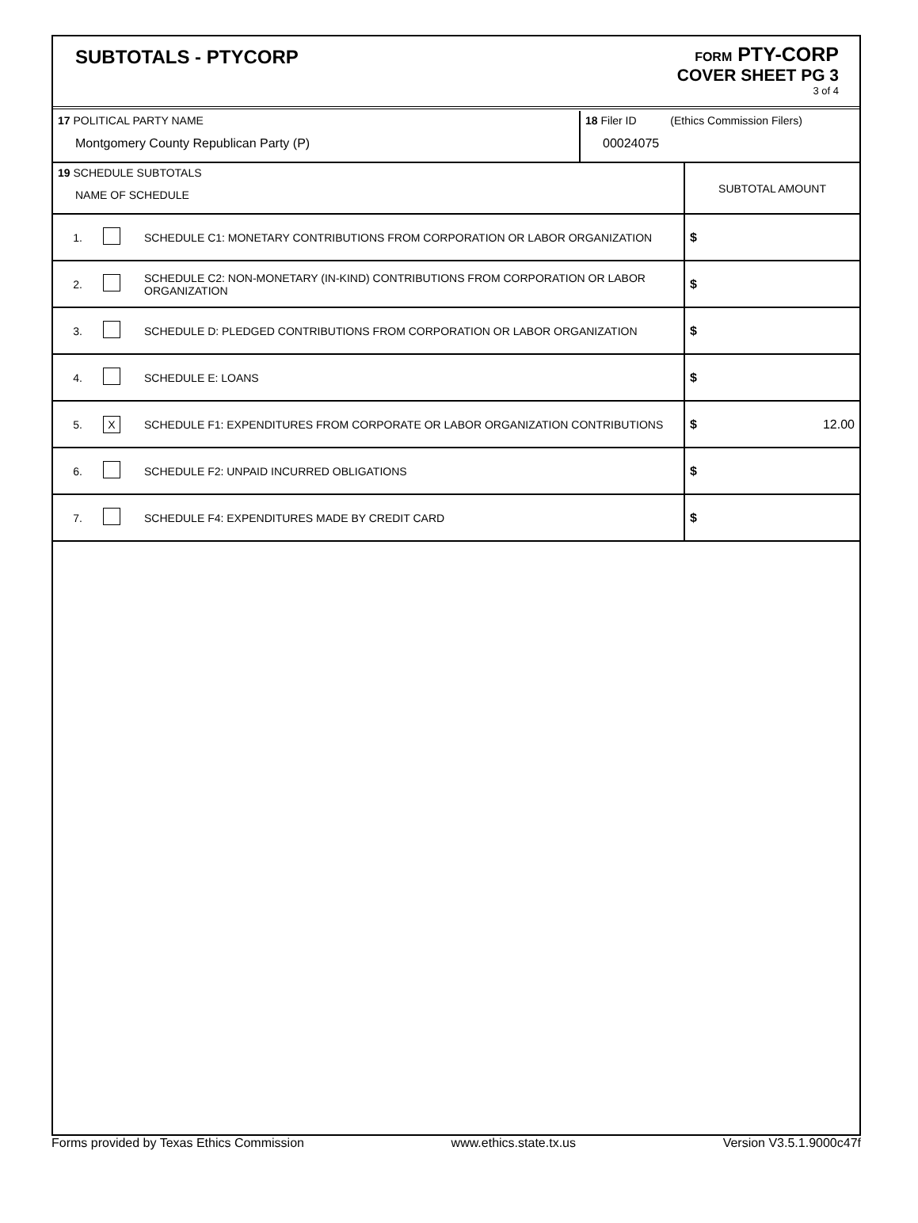SUBTOTALS - PTYCORP
FORM PTY-CORP
COVER SHEET PG 3
3 of 4
| 17 POLITICAL PARTY NAME Montgomery County Republican Party (P) | 18 Filer ID (Ethics Commission Filers) 00024075 |
| 19 SCHEDULE SUBTOTALS NAME OF SCHEDULE | | | SUBTOTAL AMOUNT |
| 1. | | SCHEDULE C1: MONETARY CONTRIBUTIONS FROM CORPORATION OR LABOR ORGANIZATION | $ |
| 2. | | SCHEDULE C2: NON-MONETARY (IN-KIND) CONTRIBUTIONS FROM CORPORATION OR LABOR ORGANIZATION | $ |
| 3. | | SCHEDULE D: PLEDGED CONTRIBUTIONS FROM CORPORATION OR LABOR ORGANIZATION | $ |
| 4. | | SCHEDULE E: LOANS | $ |
| 5. | X | SCHEDULE F1: EXPENDITURES FROM CORPORATE OR LABOR ORGANIZATION CONTRIBUTIONS | $ 12.00 |
| 6. | | SCHEDULE F2: UNPAID INCURRED OBLIGATIONS | $ |
| 7. | | SCHEDULE F4: EXPENDITURES MADE BY CREDIT CARD | $ |
Forms provided by Texas Ethics Commission www.ethics.state.tx.us Version V3.5.1.9000c47f